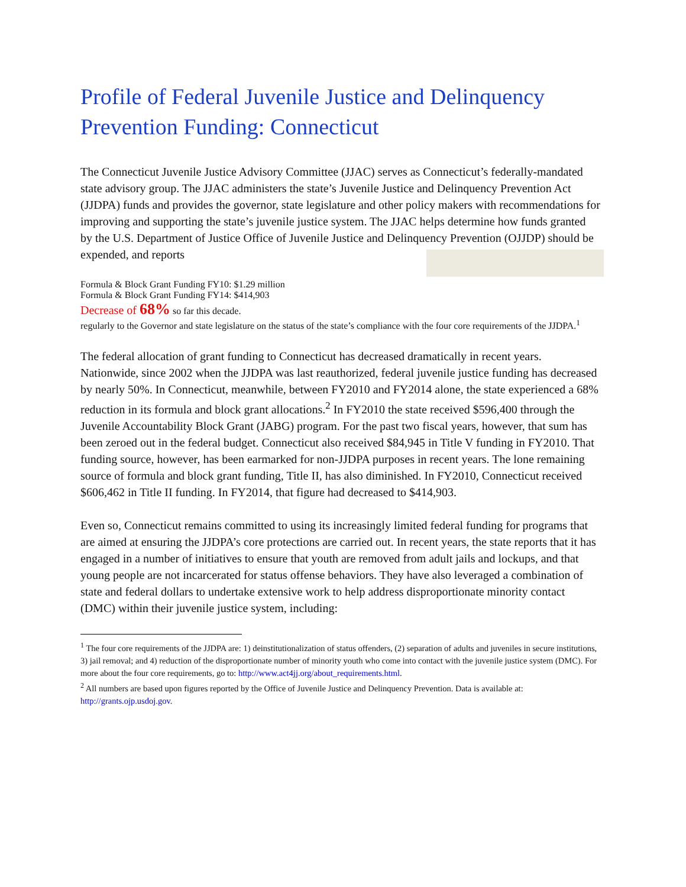Profile of Federal Juvenile Justice and Delinquency Prevention Funding: Connecticut
The Connecticut Juvenile Justice Advisory Committee (JJAC) serves as Connecticut’s federally-mandated state advisory group. The JJAC administers the state’s Juvenile Justice and Delinquency Prevention Act (JJDPA) funds and provides the governor, state legislature and other policy makers with recommendations for improving and supporting the state’s juvenile justice system. The JJAC helps determine how funds granted by the U.S. Department of Justice Office of Juvenile Justice and Delinquency Prevention (OJJDP) should be expended, and reports
Formula & Block Grant Funding FY10: $1.29 million
Formula & Block Grant Funding FY14: $414,903
Decrease of 68% so far this decade.
regularly to the Governor and state legislature on the status of the state’s compliance with the four core requirements of the JJDPA.<sup>1</sup>
The federal allocation of grant funding to Connecticut has decreased dramatically in recent years. Nationwide, since 2002 when the JJDPA was last reauthorized, federal juvenile justice funding has decreased by nearly 50%. In Connecticut, meanwhile, between FY2010 and FY2014 alone, the state experienced a 68% reduction in its formula and block grant allocations.<sup>2</sup> In FY2010 the state received $596,400 through the Juvenile Accountability Block Grant (JABG) program. For the past two fiscal years, however, that sum has been zeroed out in the federal budget. Connecticut also received $84,945 in Title V funding in FY2010. That funding source, however, has been earmarked for non-JJDPA purposes in recent years. The lone remaining source of formula and block grant funding, Title II, has also diminished. In FY2010, Connecticut received $606,462 in Title II funding. In FY2014, that figure had decreased to $414,903.
Even so, Connecticut remains committed to using its increasingly limited federal funding for programs that are aimed at ensuring the JJDPA’s core protections are carried out. In recent years, the state reports that it has engaged in a number of initiatives to ensure that youth are removed from adult jails and lockups, and that young people are not incarcerated for status offense behaviors. They have also leveraged a combination of state and federal dollars to undertake extensive work to help address disproportionate minority contact (DMC) within their juvenile justice system, including:
<sup>1</sup> The four core requirements of the JJDPA are: 1) deinstitutionalization of status offenders, (2) separation of adults and juveniles in secure institutions, 3) jail removal; and 4) reduction of the disproportionate number of minority youth who come into contact with the juvenile justice system (DMC). For more about the four core requirements, go to: http://www.act4jj.org/about_requirements.html.
<sup>2</sup> All numbers are based upon figures reported by the Office of Juvenile Justice and Delinquency Prevention. Data is available at: http://grants.ojp.usdoj.gov.